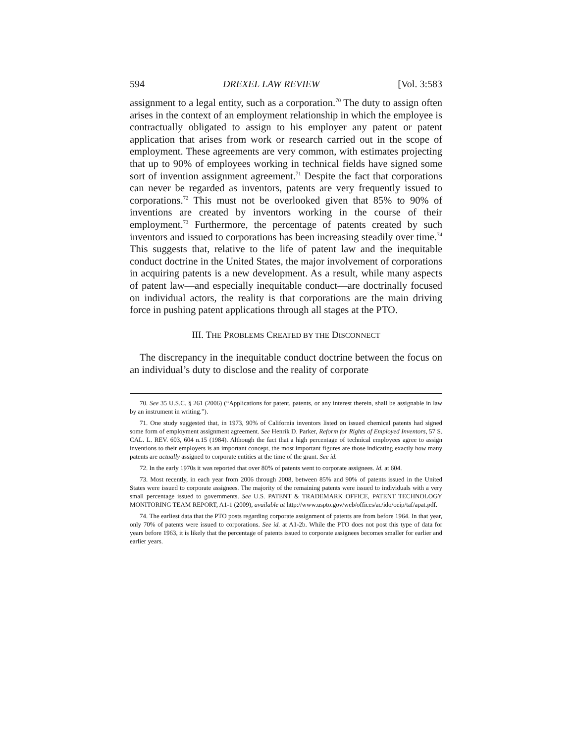594 DREXEL LAW REVIEW [Vol. 3:583
assignment to a legal entity, such as a corporation.<sup>70</sup> The duty to assign often arises in the context of an employment relationship in which the employee is contractually obligated to assign to his employer any patent or patent application that arises from work or research carried out in the scope of employment. These agreements are very common, with estimates projecting that up to 90% of employees working in technical fields have signed some sort of invention assignment agreement.<sup>71</sup> Despite the fact that corporations can never be regarded as inventors, patents are very frequently issued to corporations.<sup>72</sup> This must not be overlooked given that 85% to 90% of inventions are created by inventors working in the course of their employment.<sup>73</sup> Furthermore, the percentage of patents created by such inventors and issued to corporations has been increasing steadily over time.<sup>74</sup> This suggests that, relative to the life of patent law and the inequitable conduct doctrine in the United States, the major involvement of corporations in acquiring patents is a new development. As a result, while many aspects of patent law—and especially inequitable conduct—are doctrinally focused on individual actors, the reality is that corporations are the main driving force in pushing patent applications through all stages at the PTO.
III. THE PROBLEMS CREATED BY THE DISCONNECT
The discrepancy in the inequitable conduct doctrine between the focus on an individual’s duty to disclose and the reality of corporate
70. See 35 U.S.C. § 261 (2006) (“Applications for patent, patents, or any interest therein, shall be assignable in law by an instrument in writing.”).
71. One study suggested that, in 1973, 90% of California inventors listed on issued chemical patents had signed some form of employment assignment agreement. See Henrik D. Parker, Reform for Rights of Employed Inventors, 57 S. CAL. L. REV. 603, 604 n.15 (1984). Although the fact that a high percentage of technical employees agree to assign inventions to their employers is an important concept, the most important figures are those indicating exactly how many patents are actually assigned to corporate entities at the time of the grant. See id.
72. In the early 1970s it was reported that over 80% of patents went to corporate assignees. Id. at 604.
73. Most recently, in each year from 2006 through 2008, between 85% and 90% of patents issued in the United States were issued to corporate assignees. The majority of the remaining patents were issued to individuals with a very small percentage issued to governments. See U.S. PATENT & TRADEMARK OFFICE, PATENT TECHNOLOGY MONITORING TEAM REPORT, A1-1 (2009), available at http://www.uspto.gov/web/offices/ac/ido/oeip/taf/apat.pdf.
74. The earliest data that the PTO posts regarding corporate assignment of patents are from before 1964. In that year, only 70% of patents were issued to corporations. See id. at A1-2b. While the PTO does not post this type of data for years before 1963, it is likely that the percentage of patents issued to corporate assignees becomes smaller for earlier and earlier years.